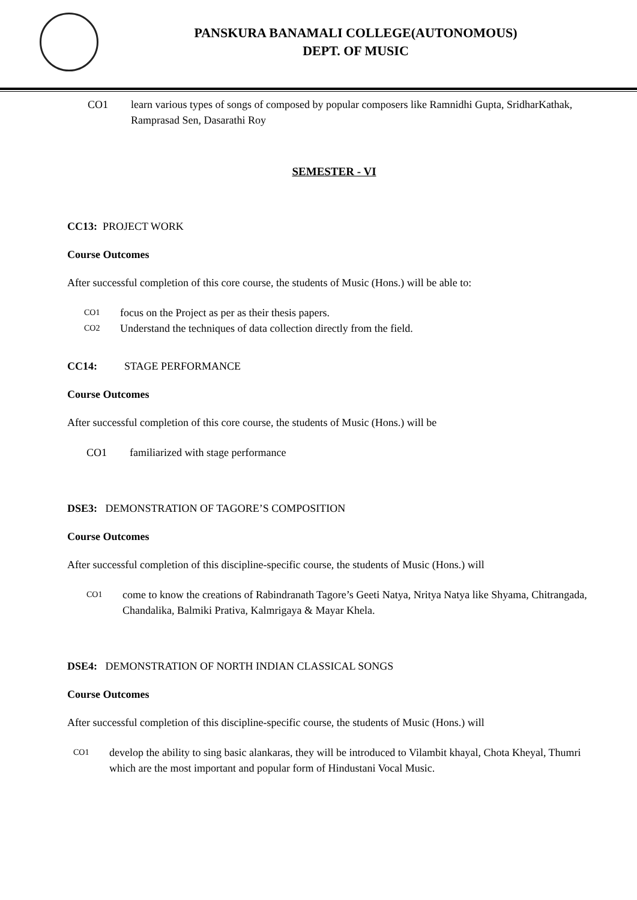PANSKURA BANAMALI COLLEGE(AUTONOMOUS)
DEPT. OF MUSIC
CO1 learn various types of songs of composed by popular composers like Ramnidhi Gupta, SridharKathak, Ramprasad Sen, Dasarathi Roy
SEMESTER - VI
CC13: PROJECT WORK
Course Outcomes
After successful completion of this core course, the students of Music (Hons.) will be able to:
CO1 focus on the Project as per as their thesis papers.
CO2 Understand the techniques of data collection directly from the field.
CC14: STAGE PERFORMANCE
Course Outcomes
After successful completion of this core course, the students of Music (Hons.) will be
CO1 familiarized with stage performance
DSE3: DEMONSTRATION OF TAGORE’S COMPOSITION
Course Outcomes
After successful completion of this discipline-specific course, the students of Music (Hons.) will
CO1 come to know the creations of Rabindranath Tagore’s Geeti Natya, Nritya Natya like Shyama, Chitrangada, Chandalika, Balmiki Prativa, Kalmrigaya & Mayar Khela.
DSE4: DEMONSTRATION OF NORTH INDIAN CLASSICAL SONGS
Course Outcomes
After successful completion of this discipline-specific course, the students of Music (Hons.) will
CO1 develop the ability to sing basic alankaras, they will be introduced to Vilambit khayal, Chota Kheyal, Thumri which are the most important and popular form of Hindustani Vocal Music.